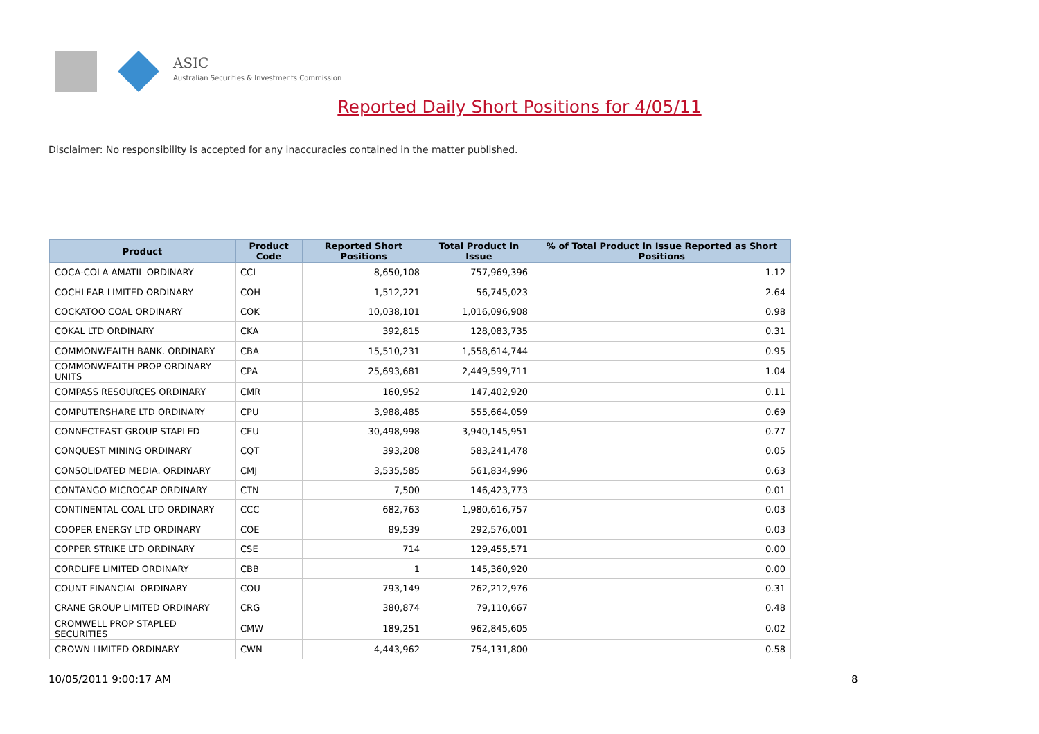ASIC
Australian Securities & Investments Commission
Reported Daily Short Positions for 4/05/11
Disclaimer: No responsibility is accepted for any inaccuracies contained in the matter published.
| Product | Product Code | Reported Short Positions | Total Product in Issue | % of Total Product in Issue Reported as Short Positions |
| --- | --- | --- | --- | --- |
| COCA-COLA AMATIL ORDINARY | CCL | 8,650,108 | 757,969,396 | 1.12 |
| COCHLEAR LIMITED ORDINARY | COH | 1,512,221 | 56,745,023 | 2.64 |
| COCKATOO COAL ORDINARY | COK | 10,038,101 | 1,016,096,908 | 0.98 |
| COKAL LTD ORDINARY | CKA | 392,815 | 128,083,735 | 0.31 |
| COMMONWEALTH BANK. ORDINARY | CBA | 15,510,231 | 1,558,614,744 | 0.95 |
| COMMONWEALTH PROP ORDINARY UNITS | CPA | 25,693,681 | 2,449,599,711 | 1.04 |
| COMPASS RESOURCES ORDINARY | CMR | 160,952 | 147,402,920 | 0.11 |
| COMPUTERSHARE LTD ORDINARY | CPU | 3,988,485 | 555,664,059 | 0.69 |
| CONNECTEAST GROUP STAPLED | CEU | 30,498,998 | 3,940,145,951 | 0.77 |
| CONQUEST MINING ORDINARY | CQT | 393,208 | 583,241,478 | 0.05 |
| CONSOLIDATED MEDIA. ORDINARY | CMJ | 3,535,585 | 561,834,996 | 0.63 |
| CONTANGO MICROCAP ORDINARY | CTN | 7,500 | 146,423,773 | 0.01 |
| CONTINENTAL COAL LTD ORDINARY | CCC | 682,763 | 1,980,616,757 | 0.03 |
| COOPER ENERGY LTD ORDINARY | COE | 89,539 | 292,576,001 | 0.03 |
| COPPER STRIKE LTD ORDINARY | CSE | 714 | 129,455,571 | 0.00 |
| CORDLIFE LIMITED ORDINARY | CBB | 1 | 145,360,920 | 0.00 |
| COUNT FINANCIAL ORDINARY | COU | 793,149 | 262,212,976 | 0.31 |
| CRANE GROUP LIMITED ORDINARY | CRG | 380,874 | 79,110,667 | 0.48 |
| CROMWELL PROP STAPLED SECURITIES | CMW | 189,251 | 962,845,605 | 0.02 |
| CROWN LIMITED ORDINARY | CWN | 4,443,962 | 754,131,800 | 0.58 |
10/05/2011 9:00:17 AM 8